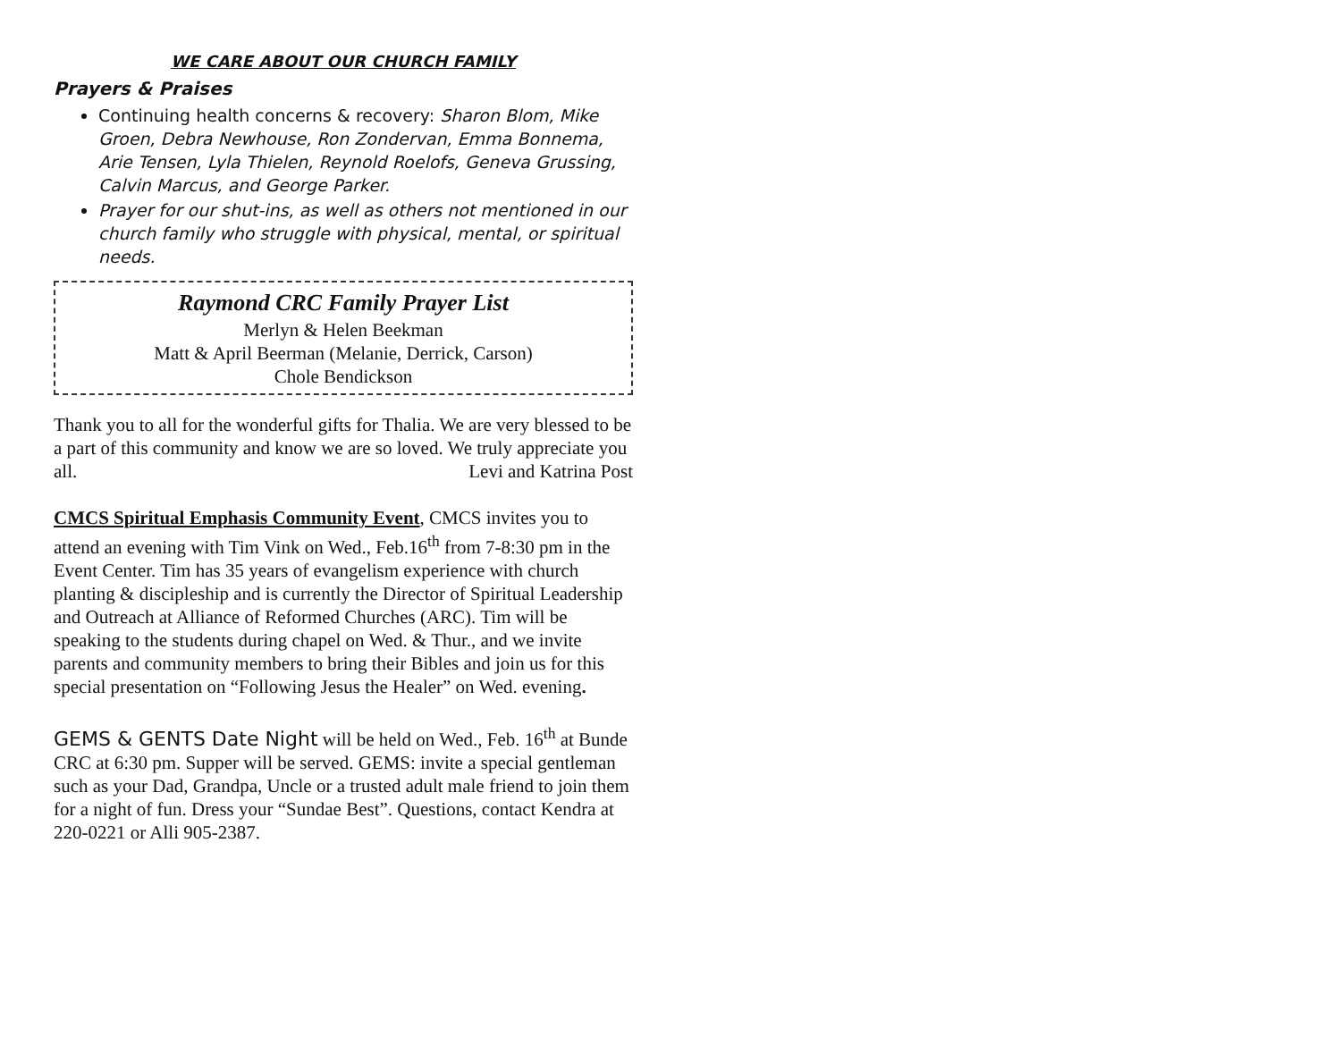WE CARE ABOUT OUR CHURCH FAMILY
Prayers & Praises
Continuing health concerns & recovery: Sharon Blom, Mike Groen, Debra Newhouse, Ron Zondervan, Emma Bonnema, Arie Tensen, Lyla Thielen, Reynold Roelofs, Geneva Grussing, Calvin Marcus, and George Parker.
Prayer for our shut-ins, as well as others not mentioned in our church family who struggle with physical, mental, or spiritual needs.
Raymond CRC Family Prayer List
Merlyn & Helen Beekman
Matt & April Beerman (Melanie, Derrick, Carson)
Chole Bendickson
Thank you to all for the wonderful gifts for Thalia. We are very blessed to be a part of this community and know we are so loved. We truly appreciate you all. Levi and Katrina Post
CMCS Spiritual Emphasis Community Event, CMCS invites you to attend an evening with Tim Vink on Wed., Feb.16<sup>th</sup> from 7-8:30 pm in the Event Center. Tim has 35 years of evangelism experience with church planting & discipleship and is currently the Director of Spiritual Leadership and Outreach at Alliance of Reformed Churches (ARC). Tim will be speaking to the students during chapel on Wed. & Thur., and we invite parents and community members to bring their Bibles and join us for this special presentation on “Following Jesus the Healer” on Wed. evening.
GEMS & GENTS Date Night will be held on Wed., Feb. 16<sup>th</sup> at Bunde CRC at 6:30 pm. Supper will be served. GEMS: invite a special gentleman such as your Dad, Grandpa, Uncle or a trusted adult male friend to join them for a night of fun. Dress your “Sundae Best”. Questions, contact Kendra at 220-0221 or Alli 905-2387.